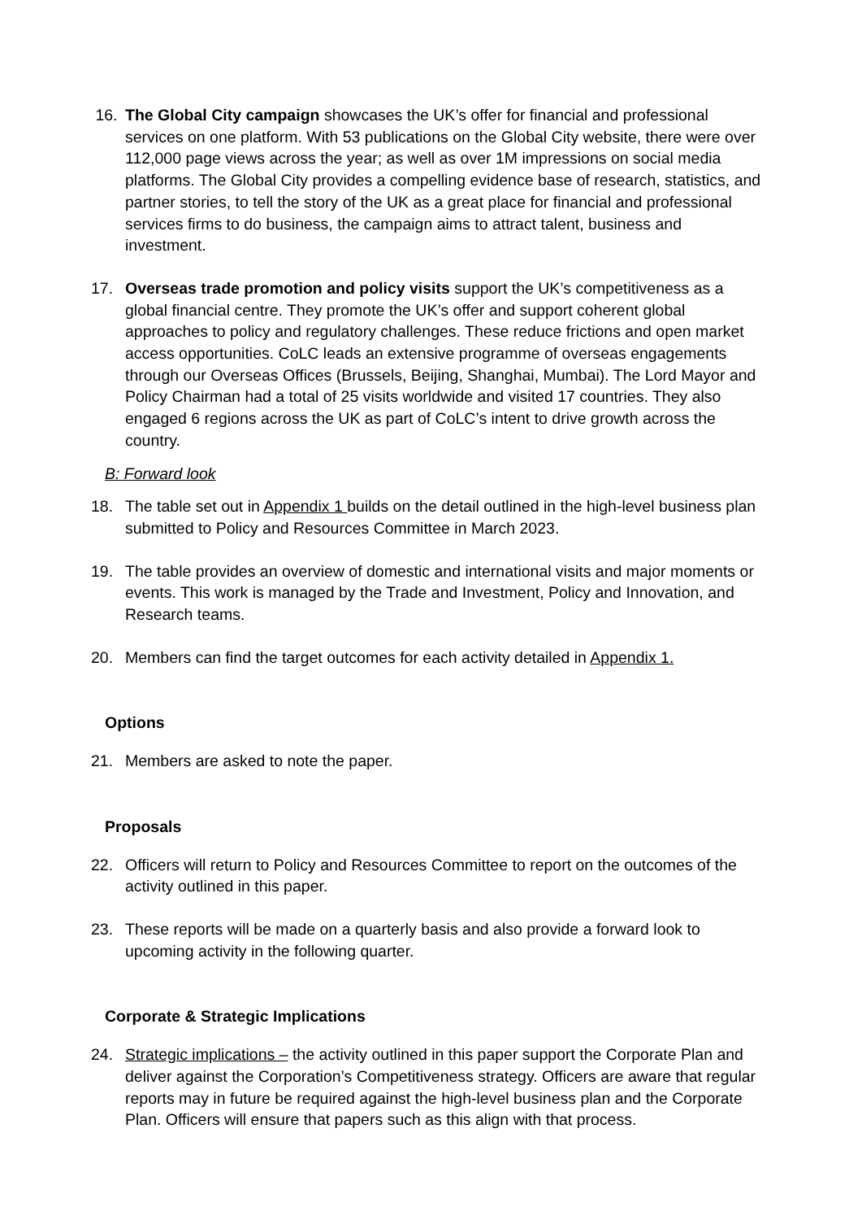16. The Global City campaign showcases the UK’s offer for financial and professional services on one platform. With 53 publications on the Global City website, there were over 112,000 page views across the year; as well as over 1M impressions on social media platforms. The Global City provides a compelling evidence base of research, statistics, and partner stories, to tell the story of the UK as a great place for financial and professional services firms to do business, the campaign aims to attract talent, business and investment.
17. Overseas trade promotion and policy visits support the UK’s competitiveness as a global financial centre. They promote the UK’s offer and support coherent global approaches to policy and regulatory challenges. These reduce frictions and open market access opportunities. CoLC leads an extensive programme of overseas engagements through our Overseas Offices (Brussels, Beijing, Shanghai, Mumbai). The Lord Mayor and Policy Chairman had a total of 25 visits worldwide and visited 17 countries. They also engaged 6 regions across the UK as part of CoLC’s intent to drive growth across the country.
B: Forward look
18. The table set out in Appendix 1 builds on the detail outlined in the high-level business plan submitted to Policy and Resources Committee in March 2023.
19. The table provides an overview of domestic and international visits and major moments or events. This work is managed by the Trade and Investment, Policy and Innovation, and Research teams.
20. Members can find the target outcomes for each activity detailed in Appendix 1.
Options
21. Members are asked to note the paper.
Proposals
22. Officers will return to Policy and Resources Committee to report on the outcomes of the activity outlined in this paper.
23. These reports will be made on a quarterly basis and also provide a forward look to upcoming activity in the following quarter.
Corporate & Strategic Implications
24. Strategic implications – the activity outlined in this paper support the Corporate Plan and deliver against the Corporation’s Competitiveness strategy. Officers are aware that regular reports may in future be required against the high-level business plan and the Corporate Plan. Officers will ensure that papers such as this align with that process.